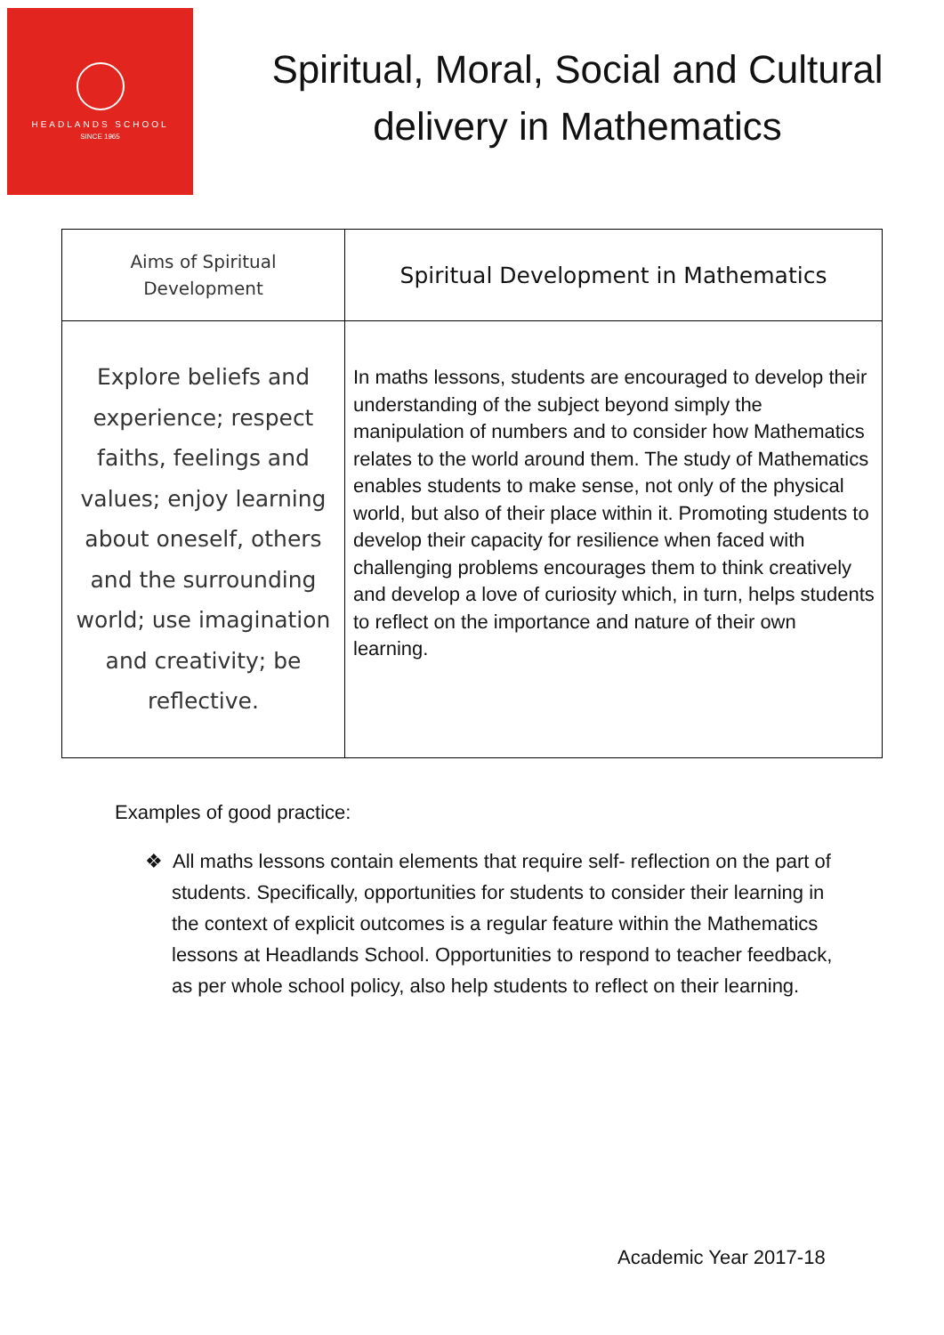HEADLANDS SCHOOL
SINCE 1965
Spiritual, Moral, Social and Cultural delivery in Mathematics
| Aims of Spiritual Development | Spiritual Development in Mathematics |
| --- | --- |
| Explore beliefs and experience; respect faiths, feelings and values; enjoy learning about oneself, others and the surrounding world; use imagination and creativity; be reflective. | In maths lessons, students are encouraged to develop their understanding of the subject beyond simply the manipulation of numbers and to consider how Mathematics relates to the world around them. The study of Mathematics enables students to make sense, not only of the physical world, but also of their place within it. Promoting students to develop their capacity for resilience when faced with challenging problems encourages them to think creatively and develop a love of curiosity which, in turn, helps students to reflect on the importance and nature of their own learning. |
Examples of good practice:
❖ All maths lessons contain elements that require self- reflection on the part of students. Specifically, opportunities for students to consider their learning in the context of explicit outcomes is a regular feature within the Mathematics lessons at Headlands School. Opportunities to respond to teacher feedback, as per whole school policy, also help students to reflect on their learning.
Academic Year 2017-18